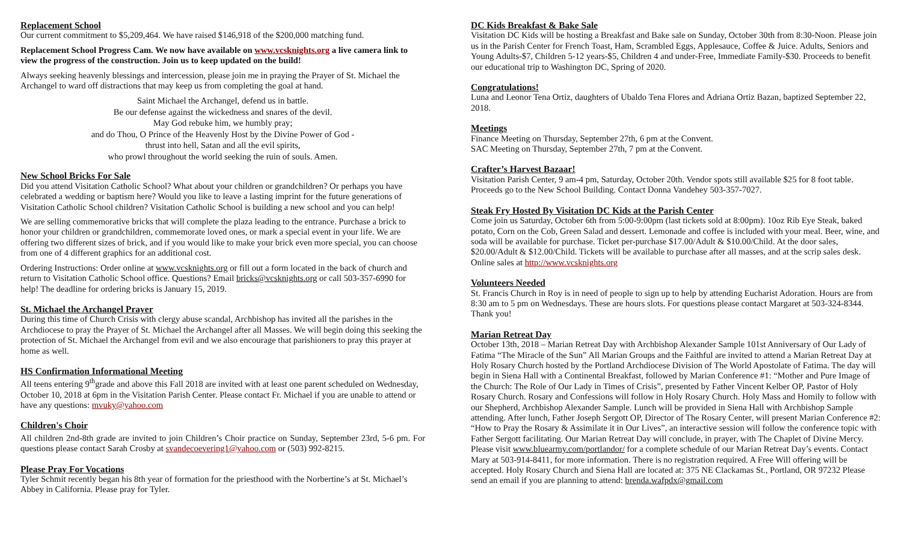Replacement School
Our current commitment to $5,209,464. We have raised $146,918 of the $200,000 matching fund.
Replacement School Progress Cam. We now have available on www.vcsknights.org a live camera link to view the progress of the construction. Join us to keep updated on the build!
Always seeking heavenly blessings and intercession, please join me in praying the Prayer of St. Michael the Archangel to ward off distractions that may keep us from completing the goal at hand.
Saint Michael the Archangel, defend us in battle.
Be our defense against the wickedness and snares of the devil.
May God rebuke him, we humbly pray;
and do Thou, O Prince of the Heavenly Host by the Divine Power of God -
thrust into hell, Satan and all the evil spirits,
who prowl throughout the world seeking the ruin of souls. Amen.
New School Bricks For Sale
Did you attend Visitation Catholic School? What about your children or grandchildren? Or perhaps you have celebrated a wedding or baptism here? Would you like to leave a lasting imprint for the future generations of Visitation Catholic School children? Visitation Catholic School is building a new school and you can help!
We are selling commemorative bricks that will complete the plaza leading to the entrance. Purchase a brick to honor your children or grandchildren, commemorate loved ones, or mark a special event in your life. We are offering two different sizes of brick, and if you would like to make your brick even more special, you can choose from one of 4 different graphics for an additional cost.
Ordering Instructions: Order online at www.vcsknights.org or fill out a form located in the back of church and return to Visitation Catholic School office. Questions? Email bricks@vcsknights.org or call 503-357-6990 for help! The deadline for ordering bricks is January 15, 2019.
St. Michael the Archangel Prayer
During this time of Church Crisis with clergy abuse scandal, Archbishop has invited all the parishes in the Archdiocese to pray the Prayer of St. Michael the Archangel after all Masses. We will begin doing this seeking the protection of St. Michael the Archangel from evil and we also encourage that parishioners to pray this prayer at home as well.
HS Confirmation Informational Meeting
All teens entering 9<sup>th</sup>grade and above this Fall 2018 are invited with at least one parent scheduled on Wednesday, October 10, 2018 at 6pm in the Visitation Parish Center. Please contact Fr. Michael if you are unable to attend or have any questions: mvuky@yahoo.com
Children's Choir
All children 2nd-8th grade are invited to join Children’s Choir practice on Sunday, September 23rd, 5-6 pm. For questions please contact Sarah Crosby at svandecoevering1@yahoo.com or (503) 992-8215.
Please Pray For Vocations
Tyler Schmit recently began his 8th year of formation for the priesthood with the Norbertine’s at St. Michael’s Abbey in California. Please pray for Tyler.
DC Kids Breakfast & Bake Sale
Visitation DC Kids will be hosting a Breakfast and Bake sale on Sunday, October 30th from 8:30-Noon. Please join us in the Parish Center for French Toast, Ham, Scrambled Eggs, Applesauce, Coffee & Juice. Adults, Seniors and Young Adults-$7, Children 5-12 years-$5, Children 4 and under-Free, Immediate Family-$30. Proceeds to benefit our educational trip to Washington DC, Spring of 2020.
Congratulations!
Luna and Leonor Tena Ortiz, daughters of Ubaldo Tena Flores and Adriana Ortiz Bazan, baptized September 22, 2018.
Meetings
Finance Meeting on Thursday, September 27th, 6 pm at the Convent.
SAC Meeting on Thursday, September 27th, 7 pm at the Convent.
Crafter’s Harvest Bazaar!
Visitation Parish Center, 9 am-4 pm, Saturday, October 20th. Vendor spots still available $25 for 8 foot table. Proceeds go to the New School Building. Contact Donna Vandehey 503-357-7027.
Steak Fry Hosted By Visitation DC Kids at the Parish Center
Come join us Saturday, October 6th from 5:00-9:00pm (last tickets sold at 8:00pm). 10oz Rib Eye Steak, baked potato, Corn on the Cob, Green Salad and dessert. Lemonade and coffee is included with your meal. Beer, wine, and soda will be available for purchase. Ticket per-purchase $17.00/Adult & $10.00/Child. At the door sales, $20.00/Adult & $12.00/Child. Tickets will be available to purchase after all masses, and at the scrip sales desk. Online sales at http://www.vcsknights.org
Volunteers Needed
St. Francis Church in Roy is in need of people to sign up to help by attending Eucharist Adoration. Hours are from 8:30 am to 5 pm on Wednesdays. These are hours slots. For questions please contact Margaret at 503-324-8344. Thank you!
Marian Retreat Day
October 13th, 2018 – Marian Retreat Day with Archbishop Alexander Sample 101st Anniversary of Our Lady of Fatima “The Miracle of the Sun” All Marian Groups and the Faithful are invited to attend a Marian Retreat Day at Holy Rosary Church hosted by the Portland Archdiocese Division of The World Apostolate of Fatima. The day will begin in Siena Hall with a Continental Breakfast, followed by Marian Conference #1: “Mother and Pure Image of the Church: The Role of Our Lady in Times of Crisis”, presented by Father Vincent Kelber OP, Pastor of Holy Rosary Church. Rosary and Confessions will follow in Holy Rosary Church. Holy Mass and Homily to follow with our Shepherd, Archbishop Alexander Sample. Lunch will be provided in Siena Hall with Archbishop Sample attending. After lunch, Father Joseph Sergott OP, Director of The Rosary Center, will present Marian Conference #2: “How to Pray the Rosary & Assimilate it in Our Lives”, an interactive session will follow the conference topic with Father Sergott facilitating. Our Marian Retreat Day will conclude, in prayer, with The Chaplet of Divine Mercy. Please visit www.bluearmy.com/portlandor/ for a complete schedule of our Marian Retreat Day’s events. Contact Mary at 503-914-8411, for more information. There is no registration required. A Free Will offering will be accepted. Holy Rosary Church and Siena Hall are located at: 375 NE Clackamas St., Portland, OR 97232 Please send an email if you are planning to attend: brenda.wafpdx@gmail.com